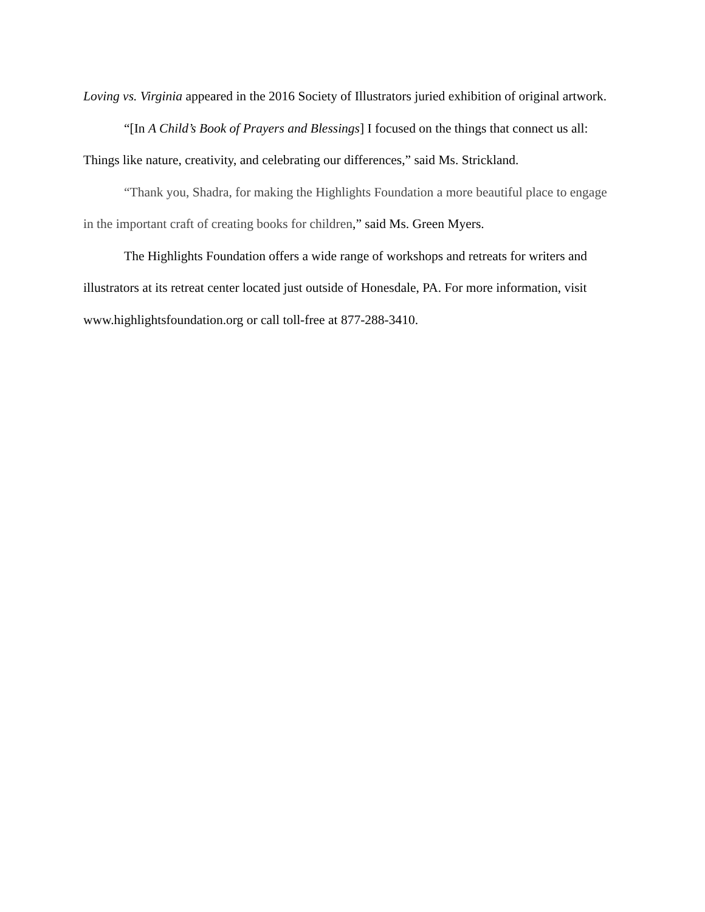Loving vs. Virginia appeared in the 2016 Society of Illustrators juried exhibition of original artwork.
“[In A Child’s Book of Prayers and Blessings] I focused on the things that connect us all: Things like nature, creativity, and celebrating our differences,” said Ms. Strickland.
“Thank you, Shadra, for making the Highlights Foundation a more beautiful place to engage in the important craft of creating books for children,” said Ms. Green Myers.
The Highlights Foundation offers a wide range of workshops and retreats for writers and illustrators at its retreat center located just outside of Honesdale, PA. For more information, visit www.highlightsfoundation.org or call toll-free at 877-288-3410.